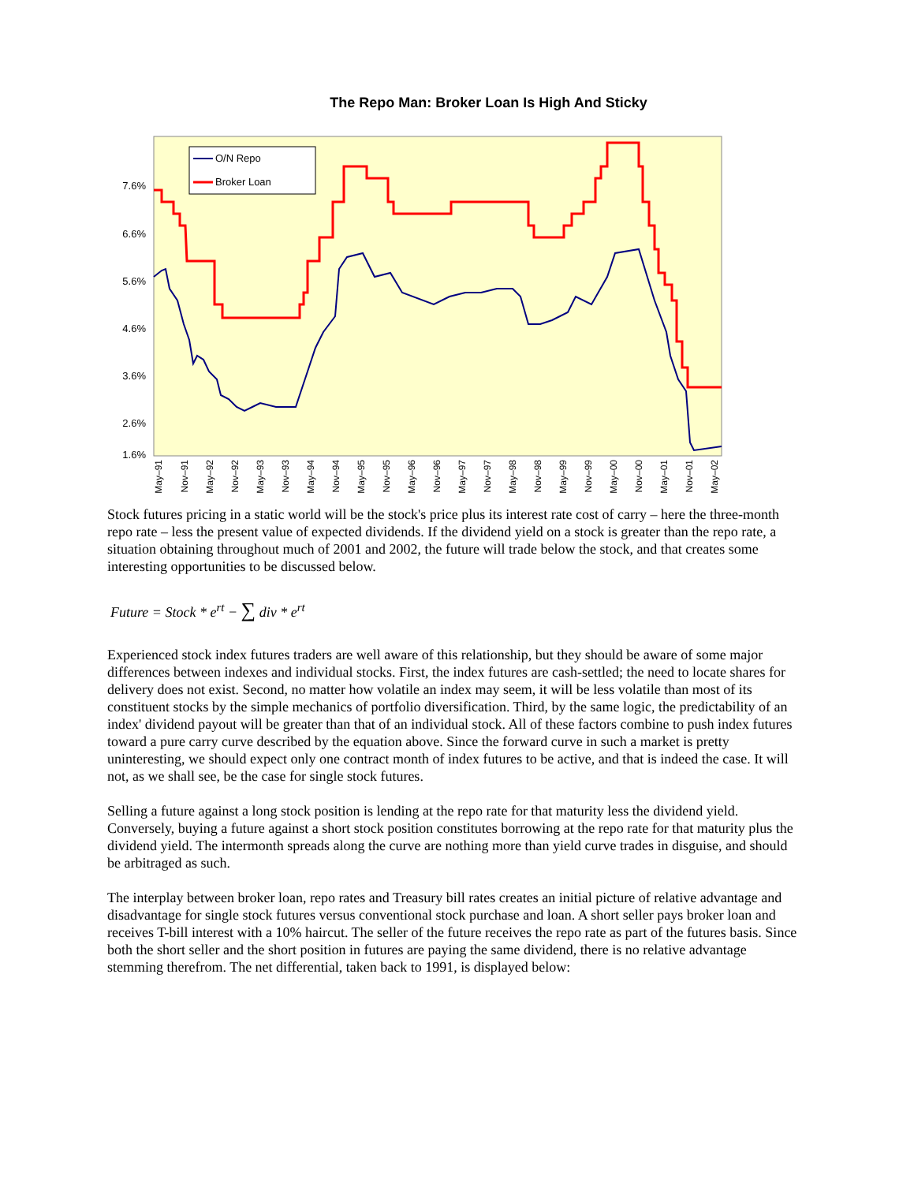The Repo Man: Broker Loan Is High And Sticky
7.6%
6.6%
5.6%
4.6%
3.6%
2.6%
1.6%
O/N Repo
Broker Loan
May–91
Nov–91
May–92
Nov–92
May–93
Nov–93
May–94
Nov–94
May–95
Nov–95
May–96
Nov–96
May–97
Nov–97
May–98
Nov–98
May–99
Nov–99
May–00
Nov–00
May–01
Nov–01
May–02
Stock futures pricing in a static world will be the stock's price plus its interest rate cost of carry – here the three-month repo rate – less the present value of expected dividends. If the dividend yield on a stock is greater than the repo rate, a situation obtaining throughout much of 2001 and 2002, the future will trade below the stock, and that creates some interesting opportunities to be discussed below.
Future = Stock * e<sup>rt</sup> − ∑ div * e<sup>rt</sup>
Experienced stock index futures traders are well aware of this relationship, but they should be aware of some major differences between indexes and individual stocks. First, the index futures are cash-settled; the need to locate shares for delivery does not exist. Second, no matter how volatile an index may seem, it will be less volatile than most of its constituent stocks by the simple mechanics of portfolio diversification. Third, by the same logic, the predictability of an index' dividend payout will be greater than that of an individual stock. All of these factors combine to push index futures toward a pure carry curve described by the equation above. Since the forward curve in such a market is pretty uninteresting, we should expect only one contract month of index futures to be active, and that is indeed the case. It will not, as we shall see, be the case for single stock futures.
Selling a future against a long stock position is lending at the repo rate for that maturity less the dividend yield. Conversely, buying a future against a short stock position constitutes borrowing at the repo rate for that maturity plus the dividend yield. The intermonth spreads along the curve are nothing more than yield curve trades in disguise, and should be arbitraged as such.
The interplay between broker loan, repo rates and Treasury bill rates creates an initial picture of relative advantage and disadvantage for single stock futures versus conventional stock purchase and loan. A short seller pays broker loan and receives T-bill interest with a 10% haircut. The seller of the future receives the repo rate as part of the futures basis. Since both the short seller and the short position in futures are paying the same dividend, there is no relative advantage stemming therefrom. The net differential, taken back to 1991, is displayed below: